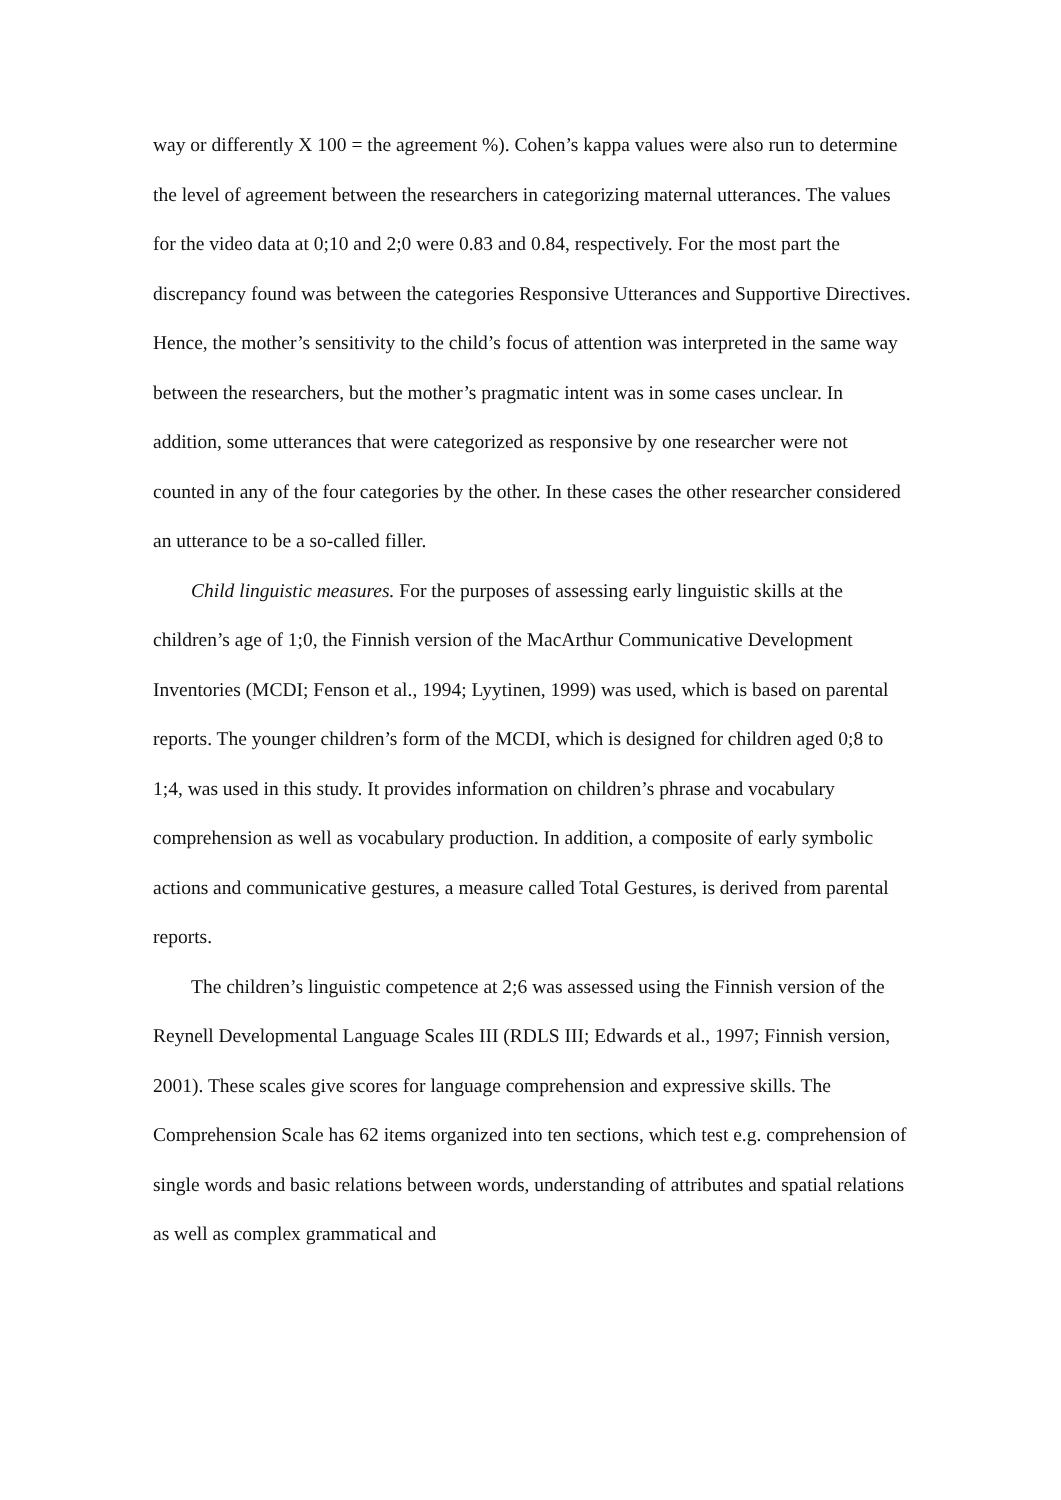way or differently X 100 = the agreement %). Cohen’s kappa values were also run to determine the level of agreement between the researchers in categorizing maternal utterances. The values for the video data at 0;10 and 2;0 were 0.83 and 0.84, respectively. For the most part the discrepancy found was between the categories Responsive Utterances and Supportive Directives. Hence, the mother’s sensitivity to the child’s focus of attention was interpreted in the same way between the researchers, but the mother’s pragmatic intent was in some cases unclear. In addition, some utterances that were categorized as responsive by one researcher were not counted in any of the four categories by the other. In these cases the other researcher considered an utterance to be a so-called filler.
Child linguistic measures. For the purposes of assessing early linguistic skills at the children’s age of 1;0, the Finnish version of the MacArthur Communicative Development Inventories (MCDI; Fenson et al., 1994; Lyytinen, 1999) was used, which is based on parental reports. The younger children’s form of the MCDI, which is designed for children aged 0;8 to 1;4, was used in this study. It provides information on children’s phrase and vocabulary comprehension as well as vocabulary production. In addition, a composite of early symbolic actions and communicative gestures, a measure called Total Gestures, is derived from parental reports.
The children’s linguistic competence at 2;6 was assessed using the Finnish version of the Reynell Developmental Language Scales III (RDLS III; Edwards et al., 1997; Finnish version, 2001). These scales give scores for language comprehension and expressive skills. The Comprehension Scale has 62 items organized into ten sections, which test e.g. comprehension of single words and basic relations between words, understanding of attributes and spatial relations as well as complex grammatical and